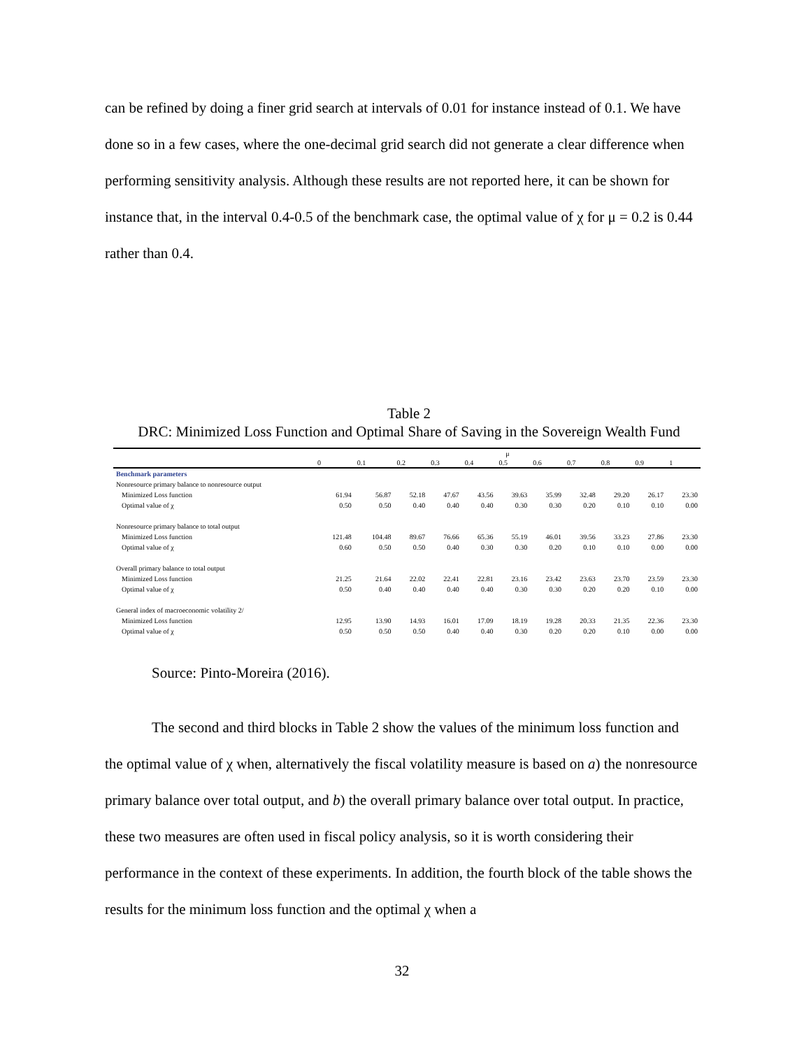can be refined by doing a finer grid search at intervals of 0.01 for instance instead of 0.1. We have done so in a few cases, where the one-decimal grid search did not generate a clear difference when performing sensitivity analysis. Although these results are not reported here, it can be shown for instance that, in the interval 0.4-0.5 of the benchmark case, the optimal value of χ for μ = 0.2 is 0.44 rather than 0.4.
Table 2
DRC: Minimized Loss Function and Optimal Share of Saving in the Sovereign Wealth Fund
| | μ | | | | | | | | | | |
| --- | --- | --- | --- | --- | --- | --- | --- | --- | --- | --- | --- |
| | 0 | 0.1 | 0.2 | 0.3 | 0.4 | 0.5 | 0.6 | 0.7 | 0.8 | 0.9 | 1 |
| Benchmark parameters | | | | | | | | | | | |
| Nonresource primary balance to nonresource output | | | | | | | | | | | |
| Minimized Loss function | 61.94 | 56.87 | 52.18 | 47.67 | 43.56 | 39.63 | 35.99 | 32.48 | 29.20 | 26.17 | 23.30 |
| Optimal value of χ | 0.50 | 0.50 | 0.40 | 0.40 | 0.40 | 0.30 | 0.30 | 0.20 | 0.10 | 0.10 | 0.00 |
| Nonresource primary balance to total output | | | | | | | | | | | |
| Minimized Loss function | 121.48 | 104.48 | 89.67 | 76.66 | 65.36 | 55.19 | 46.01 | 39.56 | 33.23 | 27.86 | 23.30 |
| Optimal value of χ | 0.60 | 0.50 | 0.50 | 0.40 | 0.30 | 0.30 | 0.20 | 0.10 | 0.10 | 0.00 | 0.00 |
| Overall primary balance to total output | | | | | | | | | | | |
| Minimized Loss function | 21.25 | 21.64 | 22.02 | 22.41 | 22.81 | 23.16 | 23.42 | 23.63 | 23.70 | 23.59 | 23.30 |
| Optimal value of χ | 0.50 | 0.40 | 0.40 | 0.40 | 0.40 | 0.30 | 0.30 | 0.20 | 0.20 | 0.10 | 0.00 |
| General index of macroeconomic volatility 2/ | | | | | | | | | | | |
| Minimized Loss function | 12.95 | 13.90 | 14.93 | 16.01 | 17.09 | 18.19 | 19.28 | 20.33 | 21.35 | 22.36 | 23.30 |
| Optimal value of χ | 0.50 | 0.50 | 0.50 | 0.40 | 0.40 | 0.30 | 0.20 | 0.20 | 0.10 | 0.00 | 0.00 |
Source: Pinto-Moreira (2016).
The second and third blocks in Table 2 show the values of the minimum loss function and the optimal value of χ when, alternatively the fiscal volatility measure is based on a) the nonresource primary balance over total output, and b) the overall primary balance over total output. In practice, these two measures are often used in fiscal policy analysis, so it is worth considering their performance in the context of these experiments. In addition, the fourth block of the table shows the results for the minimum loss function and the optimal χ when a
32